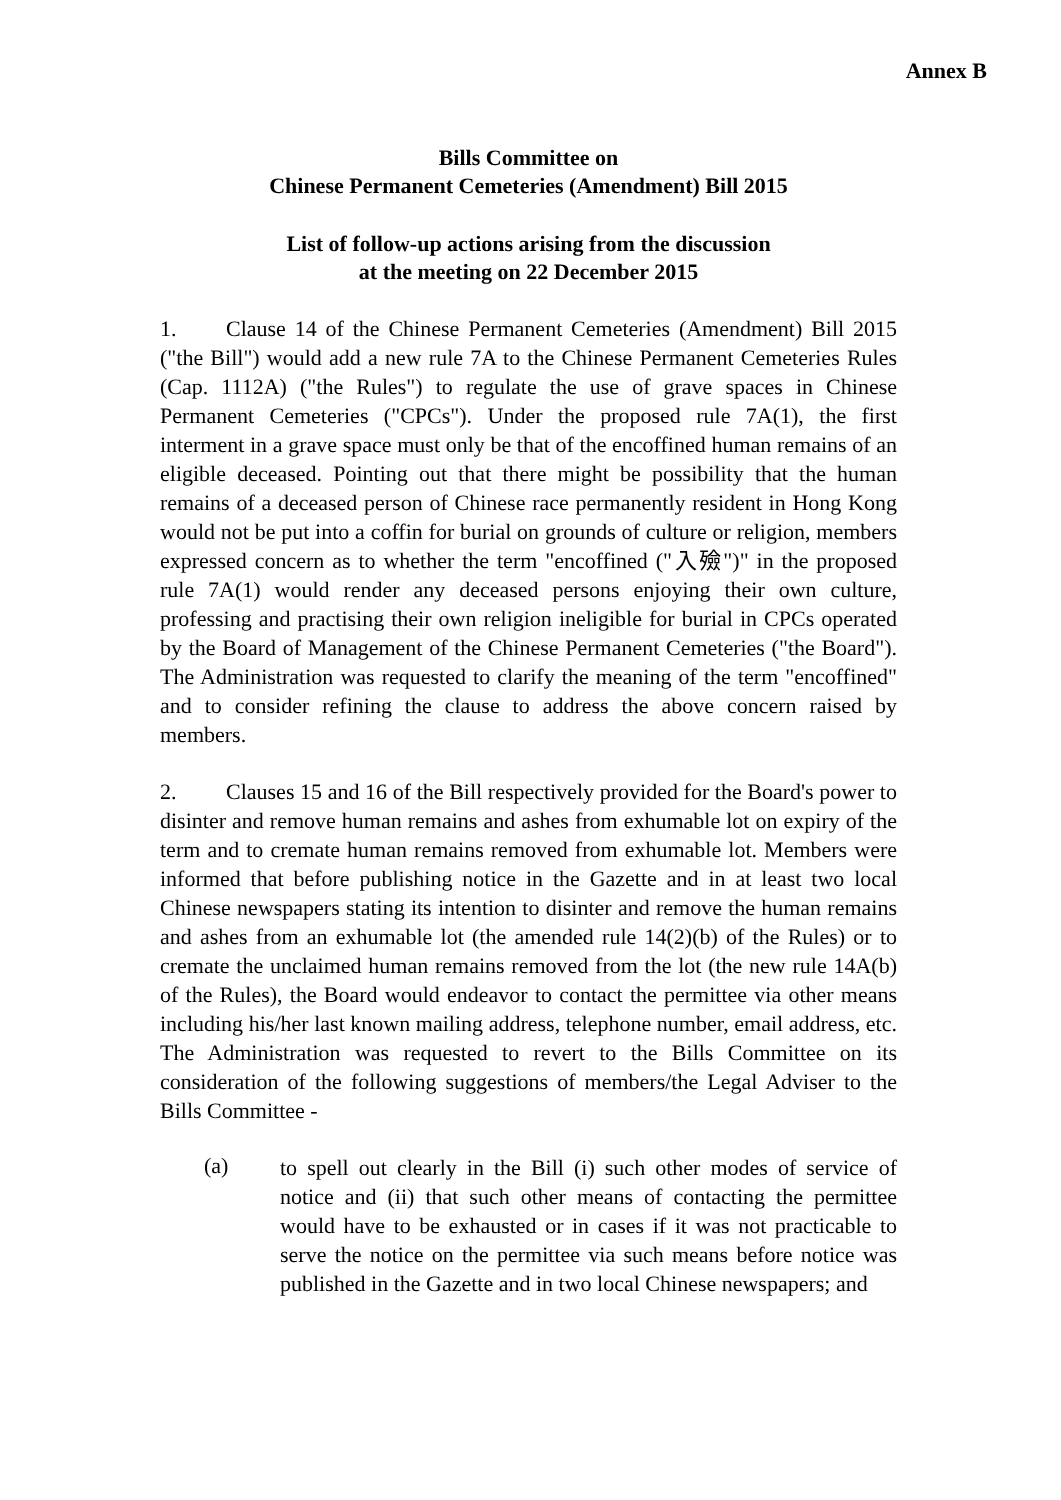Annex B
Bills Committee on
Chinese Permanent Cemeteries (Amendment) Bill 2015
List of follow-up actions arising from the discussion
at the meeting on 22 December 2015
1. Clause 14 of the Chinese Permanent Cemeteries (Amendment) Bill 2015 ("the Bill") would add a new rule 7A to the Chinese Permanent Cemeteries Rules (Cap. 1112A) ("the Rules") to regulate the use of grave spaces in Chinese Permanent Cemeteries ("CPCs"). Under the proposed rule 7A(1), the first interment in a grave space must only be that of the encoffined human remains of an eligible deceased. Pointing out that there might be possibility that the human remains of a deceased person of Chinese race permanently resident in Hong Kong would not be put into a coffin for burial on grounds of culture or religion, members expressed concern as to whether the term "encoffined ("入殮")" in the proposed rule 7A(1) would render any deceased persons enjoying their own culture, professing and practising their own religion ineligible for burial in CPCs operated by the Board of Management of the Chinese Permanent Cemeteries ("the Board"). The Administration was requested to clarify the meaning of the term "encoffined" and to consider refining the clause to address the above concern raised by members.
2. Clauses 15 and 16 of the Bill respectively provided for the Board's power to disinter and remove human remains and ashes from exhumable lot on expiry of the term and to cremate human remains removed from exhumable lot. Members were informed that before publishing notice in the Gazette and in at least two local Chinese newspapers stating its intention to disinter and remove the human remains and ashes from an exhumable lot (the amended rule 14(2)(b) of the Rules) or to cremate the unclaimed human remains removed from the lot (the new rule 14A(b) of the Rules), the Board would endeavor to contact the permittee via other means including his/her last known mailing address, telephone number, email address, etc. The Administration was requested to revert to the Bills Committee on its consideration of the following suggestions of members/the Legal Adviser to the Bills Committee -
(a)
to spell out clearly in the Bill (i) such other modes of service of notice and (ii) that such other means of contacting the permittee would have to be exhausted or in cases if it was not practicable to serve the notice on the permittee via such means before notice was published in the Gazette and in two local Chinese newspapers; and